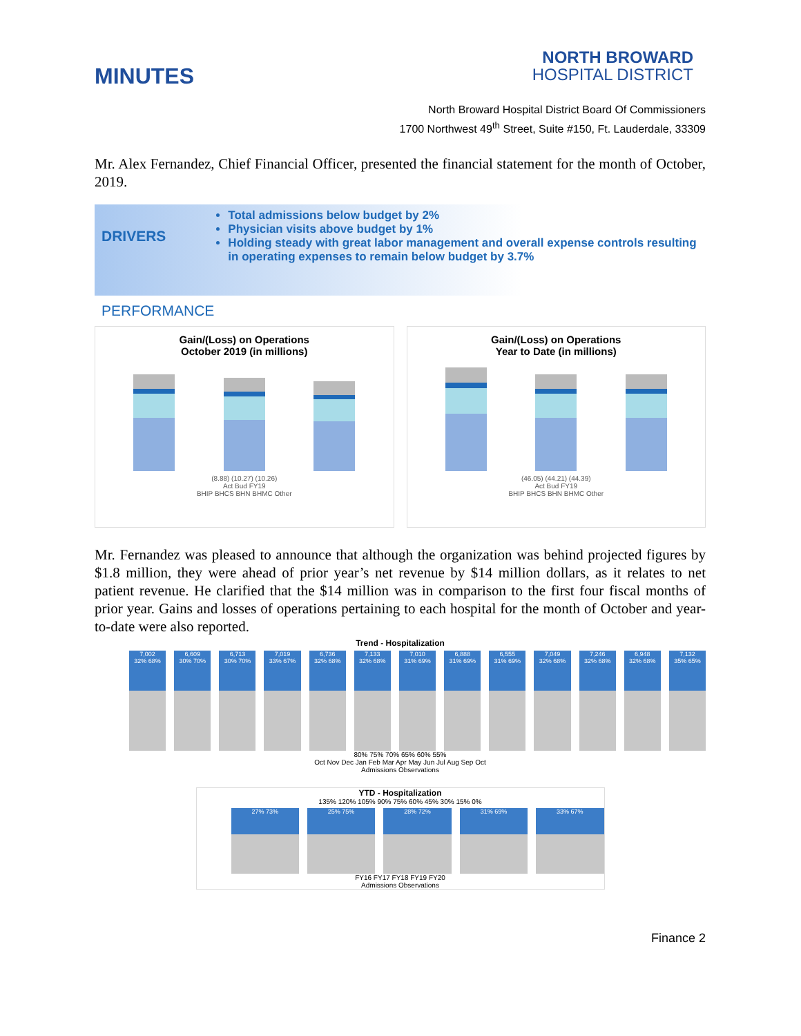MINUTES
NORTH BROWARD
HOSPITAL DISTRICT
North Broward Hospital District Board Of Commissioners
1700 Northwest 49<sup>th</sup> Street, Suite #150, Ft. Lauderdale, 33309
Mr. Alex Fernandez, Chief Financial Officer, presented the financial statement for the month of October, 2019.
DRIVERS
Total admissions below budget by 2%
Physician visits above budget by 1%
Holding steady with great labor management and overall expense controls resulting in operating expenses to remain below budget by 3.7%
PERFORMANCE
Gain/(Loss) on Operations
October 2019 (in millions)
(8.88) (10.27) (10.26)
Act Bud FY19
BHIP BHCS BHN BHMC Other
Gain/(Loss) on Operations
Year to Date (in millions)
(46.05) (44.21) (44.39)
Act Bud FY19
BHIP BHCS BHN BHMC Other
Mr. Fernandez was pleased to announce that although the organization was behind projected figures by $1.8 million, they were ahead of prior year’s net revenue by $14 million dollars, as it relates to net patient revenue. He clarified that the $14 million was in comparison to the first four fiscal months of prior year. Gains and losses of operations pertaining to each hospital for the month of October and year-to-date were also reported.
Trend - Hospitalization
7,002
32% 68%
6,609
30% 70%
6,713
30% 70%
7,019
33% 67%
6,736
32% 68%
7,133
32% 68%
7,010
31% 69%
6,888
31% 69%
6,555
31% 69%
7,049
32% 68%
7,246
32% 68%
6,948
32% 68%
7,132
35% 65%
80% 75% 70% 65% 60% 55%
Oct Nov Dec Jan Feb Mar Apr May Jun Jul Aug Sep Oct
Admissions Observations
YTD - Hospitalization
135% 120% 105% 90% 75% 60% 45% 30% 15% 0%
27% 73% 25% 75% 28% 72% 31% 69% 33% 67%
FY16 FY17 FY18 FY19 FY20
Admissions Observations
Finance 2